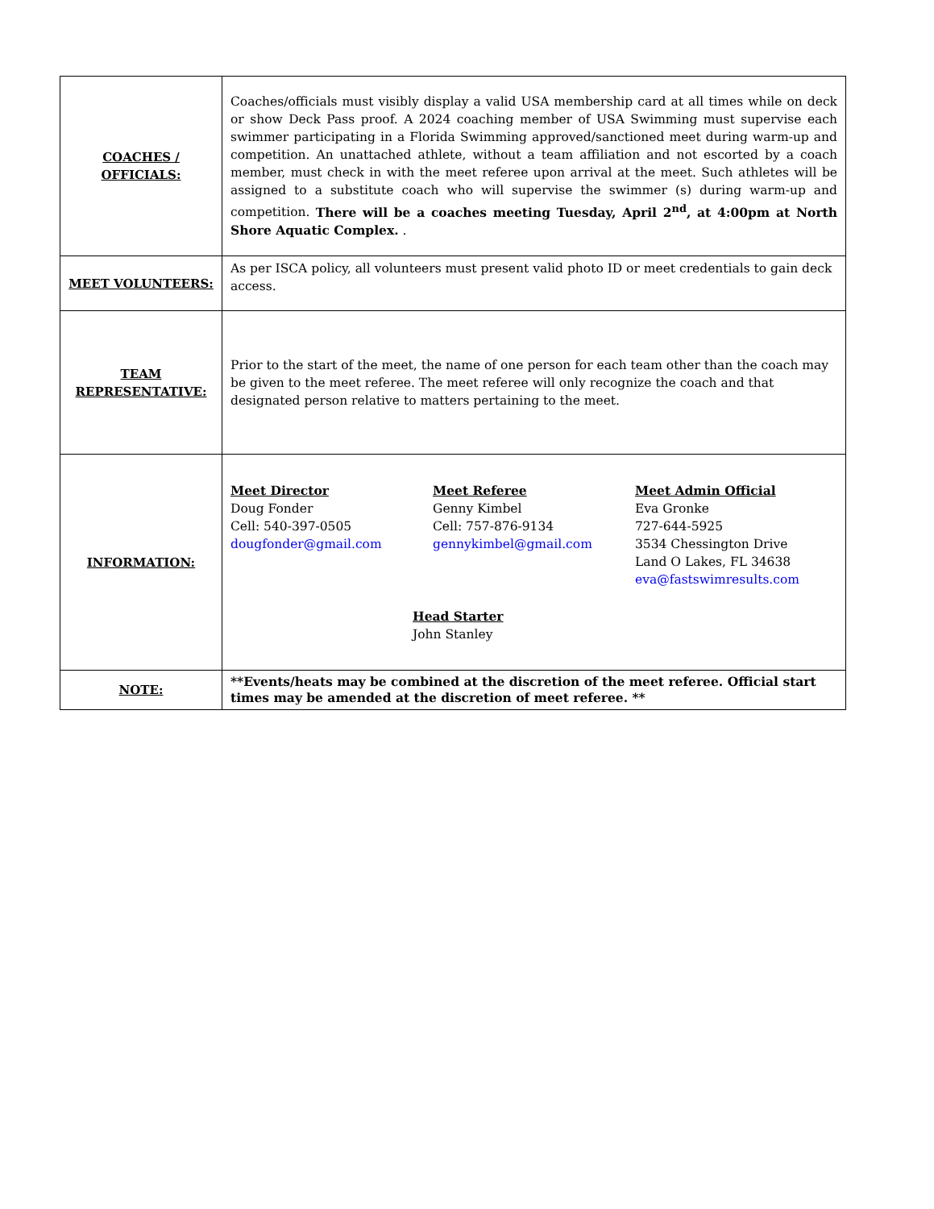| COACHES / OFFICIALS: | Coaches/officials must visibly display a valid USA membership card at all times while on deck or show Deck Pass proof. A 2024 coaching member of USA Swimming must supervise each swimmer participating in a Florida Swimming approved/sanctioned meet during warm-up and competition. An unattached athlete, without a team affiliation and not escorted by a coach member, must check in with the meet referee upon arrival at the meet. Such athletes will be assigned to a substitute coach who will supervise the swimmer (s) during warm-up and competition. There will be a coaches meeting Tuesday, April 2<sup>nd</sup>, at 4:00pm at North Shore Aquatic Complex. . |
| MEET VOLUNTEERS: | As per ISCA policy, all volunteers must present valid photo ID or meet credentials to gain deck access. |
| TEAM REPRESENTATIVE: | Prior to the start of the meet, the name of one person for each team other than the coach may be given to the meet referee. The meet referee will only recognize the coach and that designated person relative to matters pertaining to the meet. |
| INFORMATION: | Meet Director Doug Fonder Cell: 540-397-0505 dougfonder@gmail.com Meet Referee Genny Kimbel Cell: 757-876-9134 gennykimbel@gmail.com Meet Admin Official Eva Gronke 727-644-5925 3534 Chessington Drive Land O Lakes, FL 34638 eva@fastswimresults.com Head Starter John Stanley |
| NOTE: | **Events/heats may be combined at the discretion of the meet referee. Official start times may be amended at the discretion of meet referee. ** |